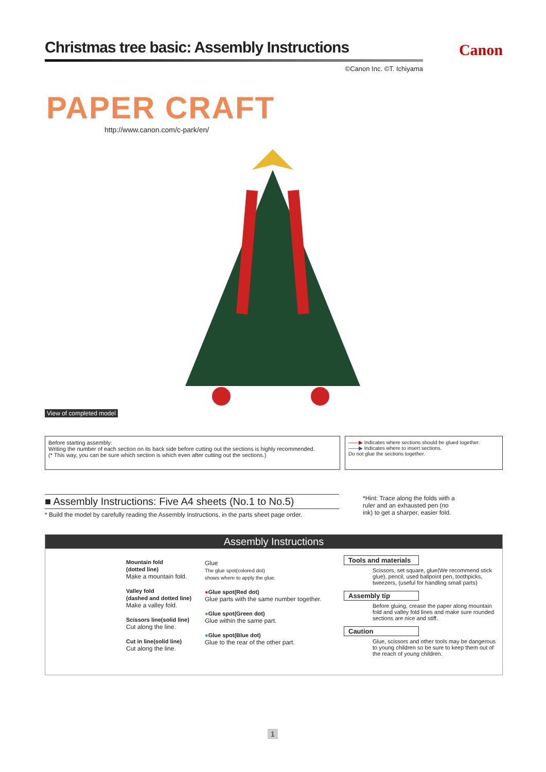Christmas tree basic: Assembly Instructions
Canon
©Canon Inc. ©T. Ichiyama
PAPER CRAFT
http://www.canon.com/c-park/en/
View of completed model
Before starting assembly:
Writing the number of each section on its back side before cutting out the sections is highly recommended.
(* This way, you can be sure which section is which even after cutting out the sections.)
——▶ Indicates where sections should be glued together.
——▶ Indicates where to insert sections.
Do not glue the sections together.
■ Assembly Instructions: Five A4 sheets (No.1 to No.5)
* Build the model by carefully reading the Assembly Instructions, in the parts sheet page order.
*Hint: Trace along the folds with a ruler and an exhausted pen (no ink) to get a sharper, easier fold.
Assembly Instructions
Mountain fold
(dotted line)
Make a mountain fold.
Valley fold
(dashed and dotted line)
Make a valley fold.
Scissors line(solid line)
Cut along the line.
Cut in line(solid line)
Cut along the line.
Glue
The glue spot(colored dot)
shows where to apply the glue.
●Glue spot(Red dot)
Glue parts with the same number together.
●Glue spot(Green dot)
Glue within the same part.
●Glue spot(Blue dot)
Glue to the rear of the other part.
Tools and materials
Scissors, set square, glue(We recommend stick glue), pencil, used ballpoint pen, toothpicks, tweezers, (useful for handling small parts)
Assembly tip
Before gluing, crease the paper along mountain fold and valley fold lines and make sure rounded sections are nice and stiff.
Caution
Glue, scissors and other tools may be dangerous to young children so be sure to keep them out of the reach of young children.
1